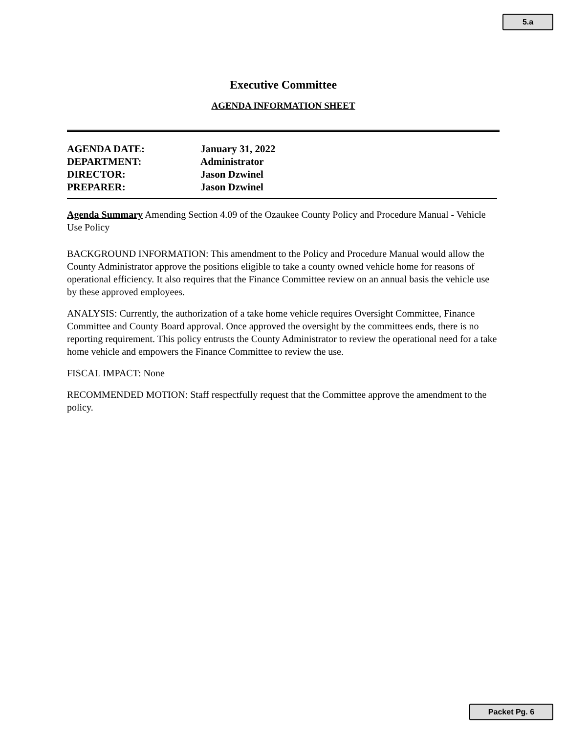5.a
Executive Committee
AGENDA INFORMATION SHEET
AGENDA DATE: January 31, 2022
DEPARTMENT: Administrator
DIRECTOR: Jason Dzwinel
PREPARER: Jason Dzwinel
Agenda Summary Amending Section 4.09 of the Ozaukee County Policy and Procedure Manual - Vehicle Use Policy
BACKGROUND INFORMATION: This amendment to the Policy and Procedure Manual would allow the County Administrator approve the positions eligible to take a county owned vehicle home for reasons of operational efficiency. It also requires that the Finance Committee review on an annual basis the vehicle use by these approved employees.
ANALYSIS: Currently, the authorization of a take home vehicle requires Oversight Committee, Finance Committee and County Board approval. Once approved the oversight by the committees ends, there is no reporting requirement. This policy entrusts the County Administrator to review the operational need for a take home vehicle and empowers the Finance Committee to review the use.
FISCAL IMPACT: None
RECOMMENDED MOTION: Staff respectfully request that the Committee approve the amendment to the policy.
Packet Pg. 6